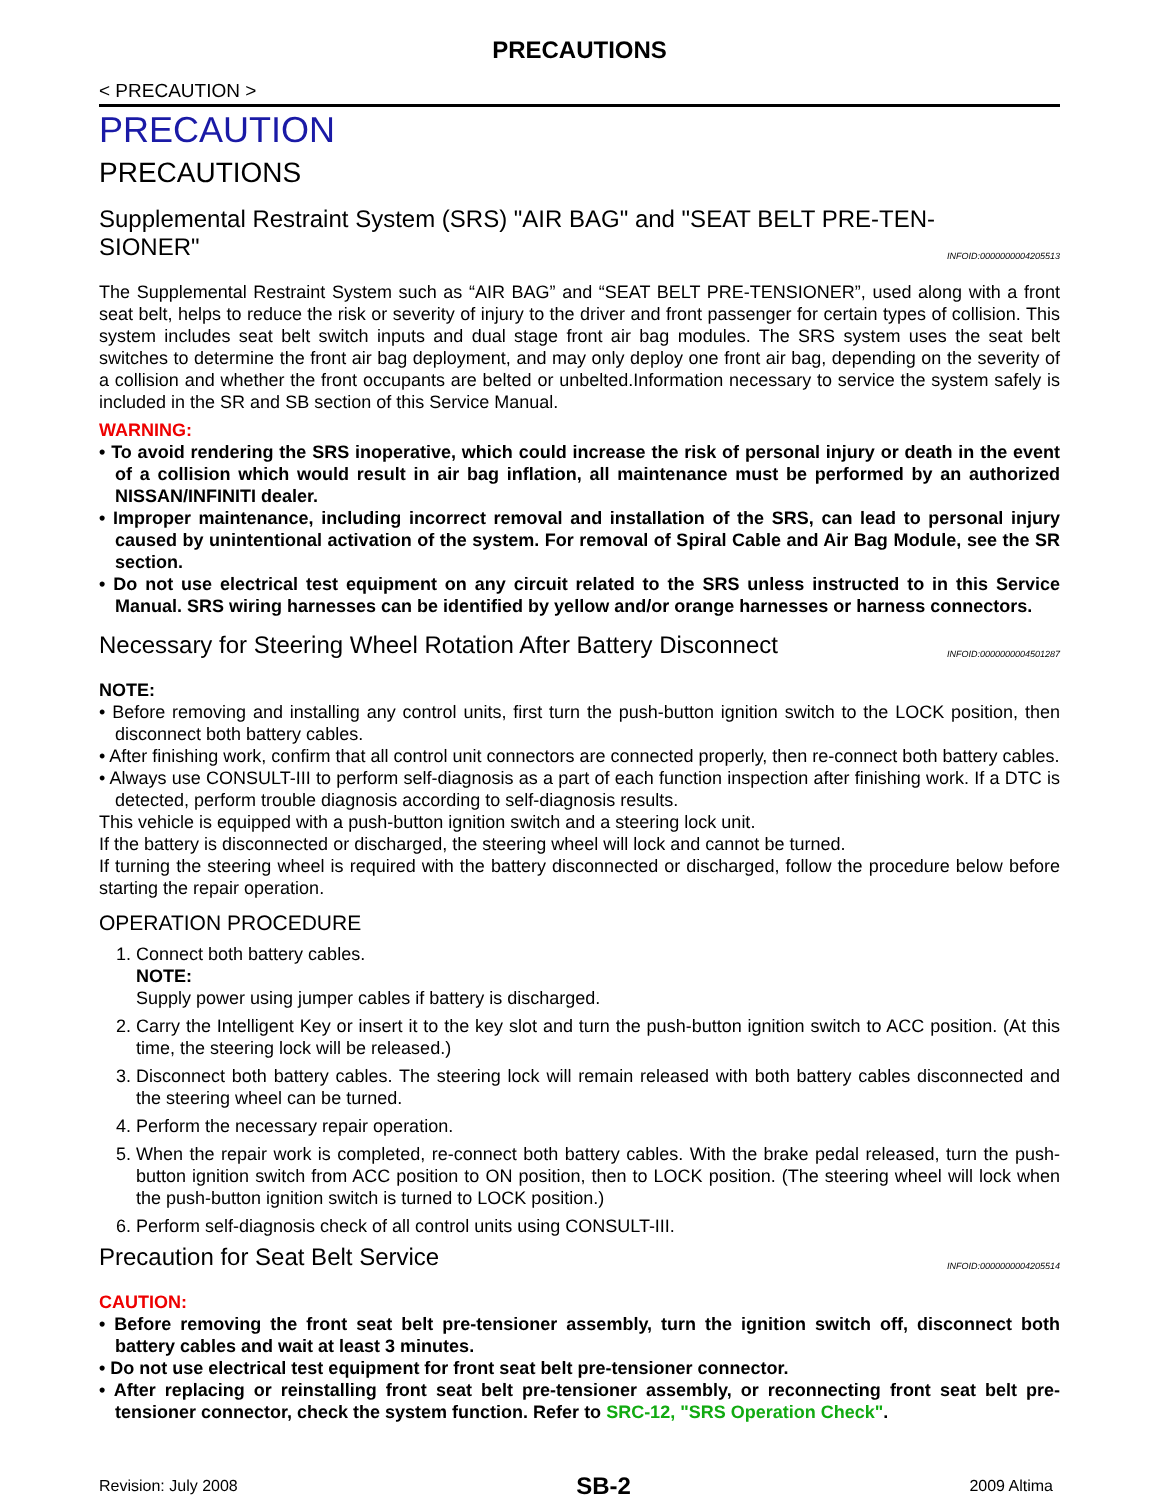PRECAUTIONS
< PRECAUTION >
PRECAUTION
PRECAUTIONS
Supplemental Restraint System (SRS) "AIR BAG" and "SEAT BELT PRE-TEN-SIONER" INFOID:0000000004205513
The Supplemental Restraint System such as “AIR BAG” and “SEAT BELT PRE-TENSIONER”, used along with a front seat belt, helps to reduce the risk or severity of injury to the driver and front passenger for certain types of collision. This system includes seat belt switch inputs and dual stage front air bag modules. The SRS system uses the seat belt switches to determine the front air bag deployment, and may only deploy one front air bag, depending on the severity of a collision and whether the front occupants are belted or unbelted.Information necessary to service the system safely is included in the SR and SB section of this Service Manual.
WARNING:
• To avoid rendering the SRS inoperative, which could increase the risk of personal injury or death in the event of a collision which would result in air bag inflation, all maintenance must be performed by an authorized NISSAN/INFINITI dealer.
• Improper maintenance, including incorrect removal and installation of the SRS, can lead to personal injury caused by unintentional activation of the system. For removal of Spiral Cable and Air Bag Module, see the SR section.
• Do not use electrical test equipment on any circuit related to the SRS unless instructed to in this Service Manual. SRS wiring harnesses can be identified by yellow and/or orange harnesses or harness connectors.
Necessary for Steering Wheel Rotation After Battery Disconnect INFOID:0000000004501287
NOTE:
• Before removing and installing any control units, first turn the push-button ignition switch to the LOCK position, then disconnect both battery cables.
• After finishing work, confirm that all control unit connectors are connected properly, then re-connect both battery cables.
• Always use CONSULT-III to perform self-diagnosis as a part of each function inspection after finishing work. If a DTC is detected, perform trouble diagnosis according to self-diagnosis results.
This vehicle is equipped with a push-button ignition switch and a steering lock unit.
If the battery is disconnected or discharged, the steering wheel will lock and cannot be turned.
If turning the steering wheel is required with the battery disconnected or discharged, follow the procedure below before starting the repair operation.
OPERATION PROCEDURE
1. Connect both battery cables.
NOTE:
Supply power using jumper cables if battery is discharged.
2. Carry the Intelligent Key or insert it to the key slot and turn the push-button ignition switch to ACC position. (At this time, the steering lock will be released.)
3. Disconnect both battery cables. The steering lock will remain released with both battery cables disconnected and the steering wheel can be turned.
4. Perform the necessary repair operation.
5. When the repair work is completed, re-connect both battery cables. With the brake pedal released, turn the push-button ignition switch from ACC position to ON position, then to LOCK position. (The steering wheel will lock when the push-button ignition switch is turned to LOCK position.)
6. Perform self-diagnosis check of all control units using CONSULT-III.
Precaution for Seat Belt Service INFOID:0000000004205514
CAUTION:
• Before removing the front seat belt pre-tensioner assembly, turn the ignition switch off, disconnect both battery cables and wait at least 3 minutes.
• Do not use electrical test equipment for front seat belt pre-tensioner connector.
• After replacing or reinstalling front seat belt pre-tensioner assembly, or reconnecting front seat belt pre-tensioner connector, check the system function. Refer to SRC-12, "SRS Operation Check".
Revision: July 2008 SB-2 2009 Altima